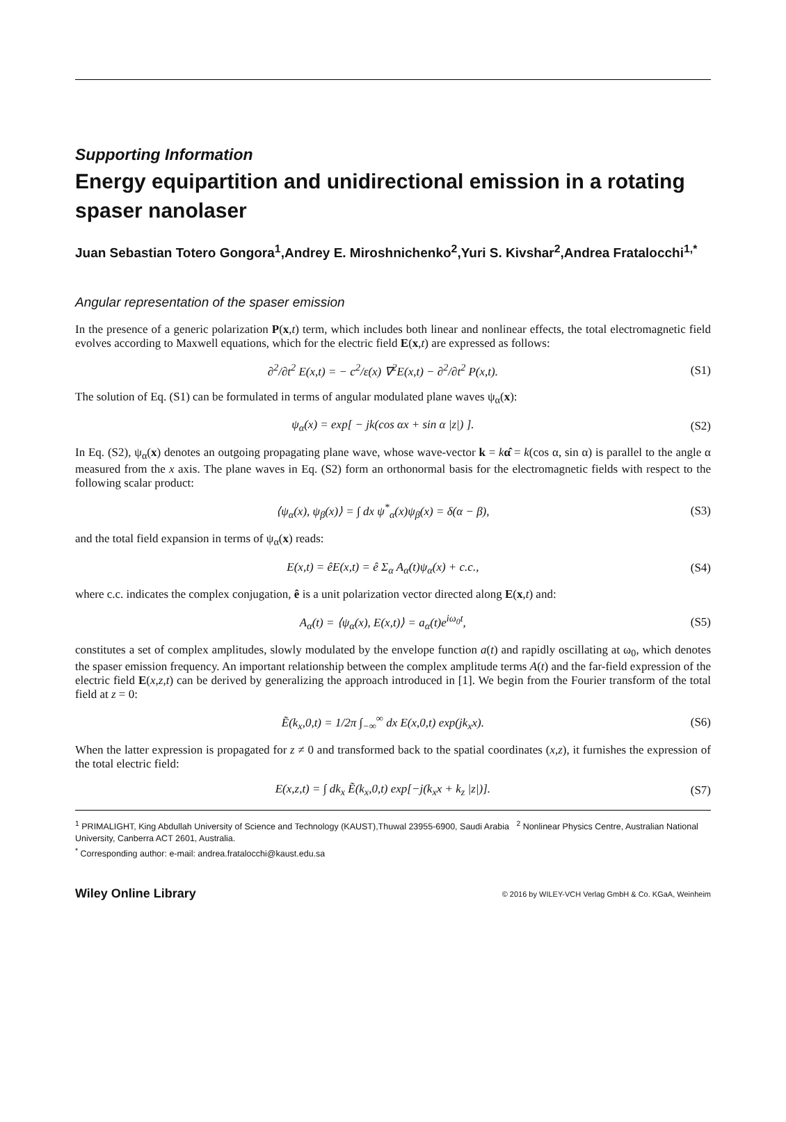Supporting Information
Energy equipartition and unidirectional emission in a rotating spaser nanolaser
Juan Sebastian Totero Gongora<sup>1</sup>,Andrey E. Miroshnichenko<sup>2</sup>,Yuri S. Kivshar<sup>2</sup>,Andrea Fratalocchi<sup>1,*</sup>
Angular representation of the spaser emission
In the presence of a generic polarization P(x,t) term, which includes both linear and nonlinear effects, the total electromagnetic field evolves according to Maxwell equations, which for the electric field E(x,t) are expressed as follows:
∂<sup>2</sup>/∂t<sup>2</sup> E(x,t) = − c<sup>2</sup>/ε(x) ∇<sup>2</sup>E(x,t) − ∂<sup>2</sup>/∂t<sup>2</sup> P(x,t). (S1)
The solution of Eq. (S1) can be formulated in terms of angular modulated plane waves ψ<sub>α</sub>(x):
ψ<sub>α</sub>(x) = exp[ − jk(cos αx + sin α |z|) ]. (S2)
In Eq. (S2), ψ<sub>α</sub>(x) denotes an outgoing propagating plane wave, whose wave-vector k = kα̂ = k(cos α, sin α) is parallel to the angle α measured from the x axis. The plane waves in Eq. (S2) form an orthonormal basis for the electromagnetic fields with respect to the following scalar product:
⟨ψ<sub>α</sub>(x), ψ<sub>β</sub>(x)⟩ = ∫ dx ψ<sup>*</sup><sub>α</sub>(x)ψ<sub>β</sub>(x) = δ(α − β), (S3)
and the total field expansion in terms of ψ<sub>α</sub>(x) reads:
E(x,t) = êE(x,t) = ê Σ<sub>α</sub> A<sub>α</sub>(t)ψ<sub>α</sub>(x) + c.c., (S4)
where c.c. indicates the complex conjugation, ê is a unit polarization vector directed along E(x,t) and:
A<sub>α</sub>(t) = ⟨ψ<sub>α</sub>(x), E(x,t)⟩ = a<sub>α</sub>(t)e<sup>iω<sub>0</sub>t</sup>, (S5)
constitutes a set of complex amplitudes, slowly modulated by the envelope function a(t) and rapidly oscillating at ω<sub>0</sub>, which denotes the spaser emission frequency. An important relationship between the complex amplitude terms A(t) and the far-field expression of the electric field E(x,z,t) can be derived by generalizing the approach introduced in [1]. We begin from the Fourier transform of the total field at z = 0:
Ẽ(k<sub>x</sub>,0,t) = 1/2π ∫<sub>−∞</sub><sup>∞</sup> dx E(x,0,t) exp(jk<sub>x</sub>x). (S6)
When the latter expression is propagated for z ≠ 0 and transformed back to the spatial coordinates (x,z), it furnishes the expression of the total electric field:
E(x,z,t) = ∫ dk<sub>x</sub> Ẽ(k<sub>x</sub>,0,t) exp[−j(k<sub>x</sub>x + k<sub>z</sub> |z|)]. (S7)
<sup>1</sup> PRIMALIGHT, King Abdullah University of Science and Technology (KAUST),Thuwal 23955-6900, Saudi Arabia <sup>2</sup> Nonlinear Physics Centre, Australian National University, Canberra ACT 2601, Australia.
<sup>*</sup> Corresponding author: e-mail: andrea.fratalocchi@kaust.edu.sa
Wiley Online Library © 2016 by WILEY-VCH Verlag GmbH & Co. KGaA, Weinheim